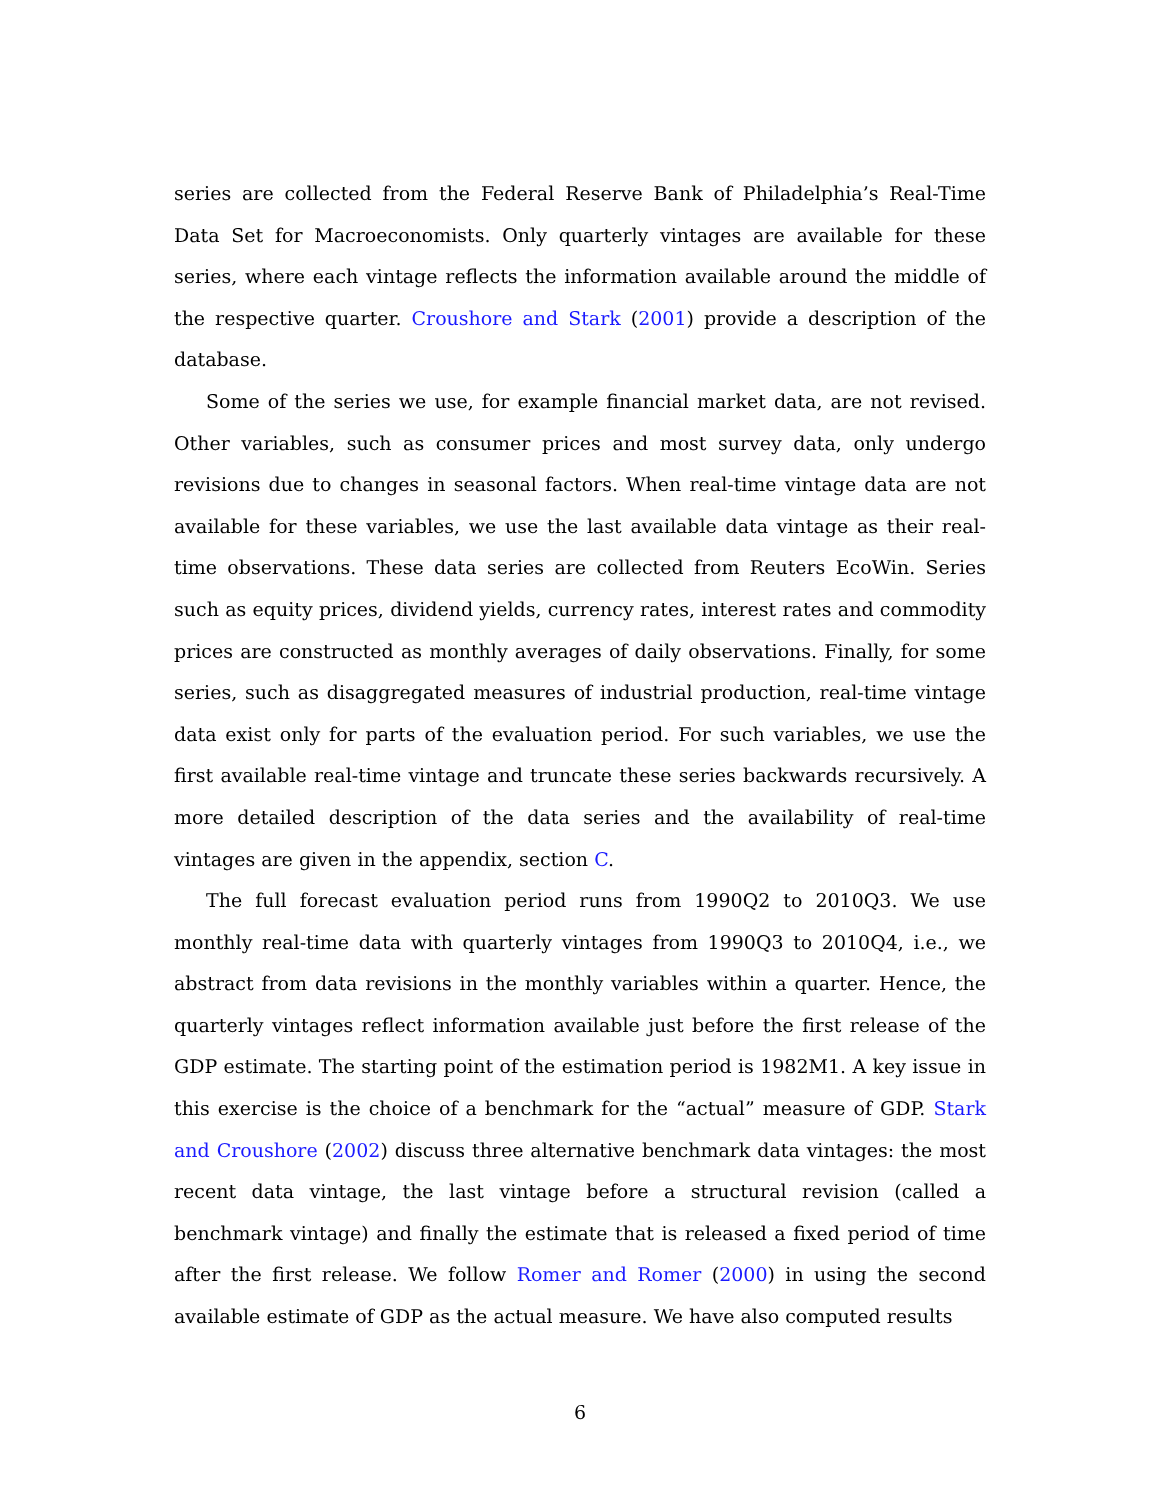series are collected from the Federal Reserve Bank of Philadelphia’s Real-Time Data Set for Macroeconomists. Only quarterly vintages are available for these series, where each vintage reflects the information available around the middle of the respective quarter. Croushore and Stark (2001) provide a description of the database.
Some of the series we use, for example financial market data, are not revised. Other variables, such as consumer prices and most survey data, only undergo revisions due to changes in seasonal factors. When real-time vintage data are not available for these variables, we use the last available data vintage as their real-time observations. These data series are collected from Reuters EcoWin. Series such as equity prices, dividend yields, currency rates, interest rates and commodity prices are constructed as monthly averages of daily observations. Finally, for some series, such as disaggregated measures of industrial production, real-time vintage data exist only for parts of the evaluation period. For such variables, we use the first available real-time vintage and truncate these series backwards recursively. A more detailed description of the data series and the availability of real-time vintages are given in the appendix, section C.
The full forecast evaluation period runs from 1990Q2 to 2010Q3. We use monthly real-time data with quarterly vintages from 1990Q3 to 2010Q4, i.e., we abstract from data revisions in the monthly variables within a quarter. Hence, the quarterly vintages reflect information available just before the first release of the GDP estimate. The starting point of the estimation period is 1982M1. A key issue in this exercise is the choice of a benchmark for the “actual” measure of GDP. Stark and Croushore (2002) discuss three alternative benchmark data vintages: the most recent data vintage, the last vintage before a structural revision (called a benchmark vintage) and finally the estimate that is released a fixed period of time after the first release. We follow Romer and Romer (2000) in using the second available estimate of GDP as the actual measure. We have also computed results
6